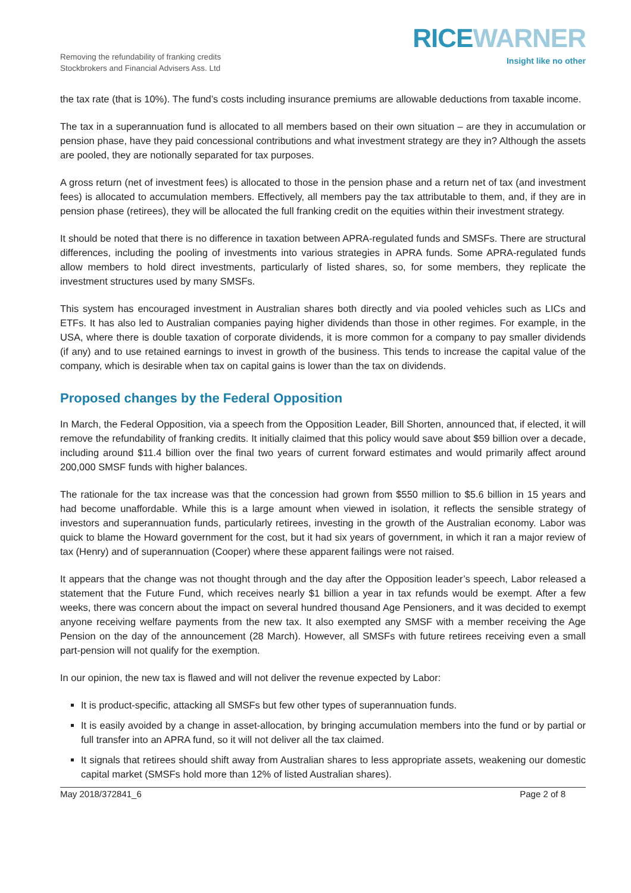Removing the refundability of franking credits
Stockbrokers and Financial Advisers Ass. Ltd
RICEWARNER
Insight like no other
the tax rate (that is 10%). The fund’s costs including insurance premiums are allowable deductions from taxable income.
The tax in a superannuation fund is allocated to all members based on their own situation – are they in accumulation or pension phase, have they paid concessional contributions and what investment strategy are they in? Although the assets are pooled, they are notionally separated for tax purposes.
A gross return (net of investment fees) is allocated to those in the pension phase and a return net of tax (and investment fees) is allocated to accumulation members. Effectively, all members pay the tax attributable to them, and, if they are in pension phase (retirees), they will be allocated the full franking credit on the equities within their investment strategy.
It should be noted that there is no difference in taxation between APRA-regulated funds and SMSFs. There are structural differences, including the pooling of investments into various strategies in APRA funds. Some APRA-regulated funds allow members to hold direct investments, particularly of listed shares, so, for some members, they replicate the investment structures used by many SMSFs.
This system has encouraged investment in Australian shares both directly and via pooled vehicles such as LICs and ETFs. It has also led to Australian companies paying higher dividends than those in other regimes. For example, in the USA, where there is double taxation of corporate dividends, it is more common for a company to pay smaller dividends (if any) and to use retained earnings to invest in growth of the business. This tends to increase the capital value of the company, which is desirable when tax on capital gains is lower than the tax on dividends.
Proposed changes by the Federal Opposition
In March, the Federal Opposition, via a speech from the Opposition Leader, Bill Shorten, announced that, if elected, it will remove the refundability of franking credits. It initially claimed that this policy would save about $59 billion over a decade, including around $11.4 billion over the final two years of current forward estimates and would primarily affect around 200,000 SMSF funds with higher balances.
The rationale for the tax increase was that the concession had grown from $550 million to $5.6 billion in 15 years and had become unaffordable. While this is a large amount when viewed in isolation, it reflects the sensible strategy of investors and superannuation funds, particularly retirees, investing in the growth of the Australian economy. Labor was quick to blame the Howard government for the cost, but it had six years of government, in which it ran a major review of tax (Henry) and of superannuation (Cooper) where these apparent failings were not raised.
It appears that the change was not thought through and the day after the Opposition leader’s speech, Labor released a statement that the Future Fund, which receives nearly $1 billion a year in tax refunds would be exempt. After a few weeks, there was concern about the impact on several hundred thousand Age Pensioners, and it was decided to exempt anyone receiving welfare payments from the new tax. It also exempted any SMSF with a member receiving the Age Pension on the day of the announcement (28 March). However, all SMSFs with future retirees receiving even a small part-pension will not qualify for the exemption.
In our opinion, the new tax is flawed and will not deliver the revenue expected by Labor:
It is product-specific, attacking all SMSFs but few other types of superannuation funds.
It is easily avoided by a change in asset-allocation, by bringing accumulation members into the fund or by partial or full transfer into an APRA fund, so it will not deliver all the tax claimed.
It signals that retirees should shift away from Australian shares to less appropriate assets, weakening our domestic capital market (SMSFs hold more than 12% of listed Australian shares).
May 2018/372841_6 Page 2 of 8